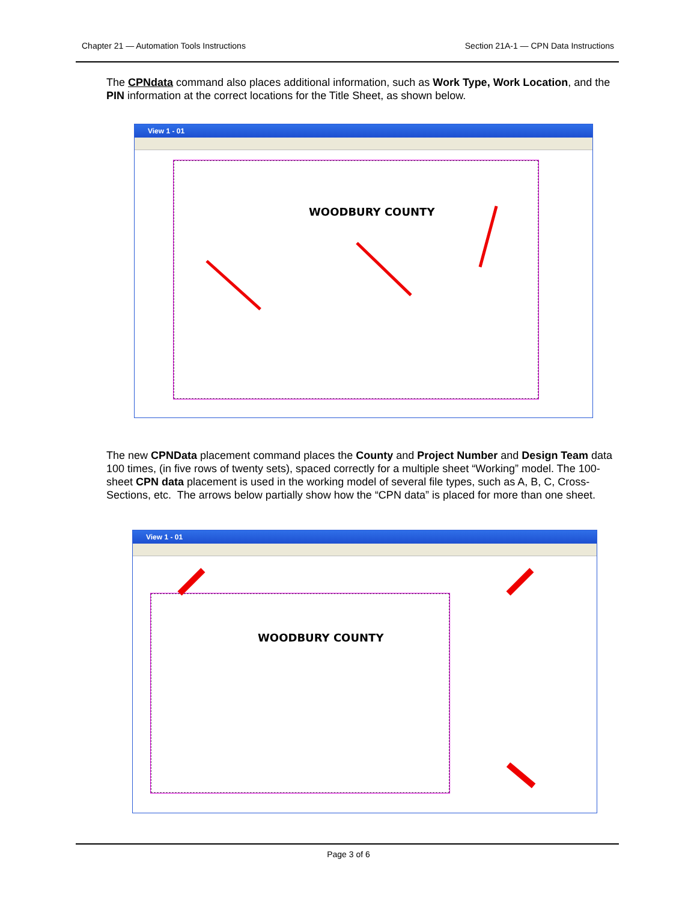Chapter 21 — Automation Tools Instructions Section 21A-1 — CPN Data Instructions
The CPNdata command also places additional information, such as Work Type, Work Location, and the PIN information at the correct locations for the Title Sheet, as shown below.
View 1 - 01
WOODBURY COUNTY
The new CPNData placement command places the County and Project Number and Design Team data 100 times, (in five rows of twenty sets), spaced correctly for a multiple sheet “Working” model. The 100-sheet CPN data placement is used in the working model of several file types, such as A, B, C, Cross-Sections, etc. The arrows below partially show how the “CPN data” is placed for more than one sheet.
View 1 - 01
WOODBURY COUNTY
Page 3 of 6